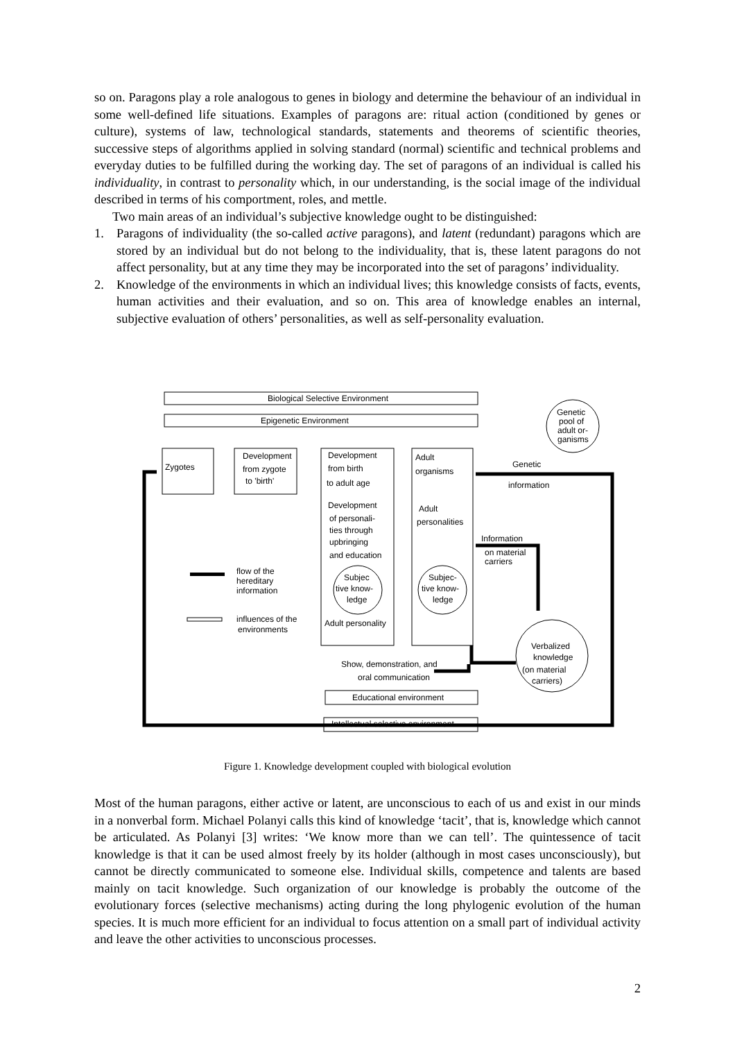so on. Paragons play a role analogous to genes in biology and determine the behaviour of an individual in some well-defined life situations. Examples of paragons are: ritual action (conditioned by genes or culture), systems of law, technological standards, statements and theorems of scientific theories, successive steps of algorithms applied in solving standard (normal) scientific and technical problems and everyday duties to be fulfilled during the working day. The set of paragons of an individual is called his individuality, in contrast to personality which, in our understanding, is the social image of the individual described in terms of his comportment, roles, and mettle.
Two main areas of an individual’s subjective knowledge ought to be distinguished:
1. Paragons of individuality (the so-called active paragons), and latent (redundant) paragons which are stored by an individual but do not belong to the individuality, that is, these latent paragons do not affect personality, but at any time they may be incorporated into the set of paragons’ individuality.
2. Knowledge of the environments in which an individual lives; this knowledge consists of facts, events, human activities and their evaluation, and so on. This area of knowledge enables an internal, subjective evaluation of others’ personalities, as well as self-personality evaluation.
Biological Selective Environment
Epigenetic Environment
Genetic
pool of
adult or-
ganisms
Zygotes
Development
from zygote
to 'birth'
Development
from birth
to adult age
Development
of personali-
ties through
upbringing
and education
Adult
organisms
Genetic
information
Adult
personalities
Information
on material
carriers
flow of the
hereditary
information
influences of the
environments
Subjec
tive know-
ledge
Subjec-
tive know-
ledge
Adult personality
Show, demonstration, and
oral communication
Educational environment
Intellectual selective environment
Verbalized
knowledge
(on material
carriers)
Figure 1. Knowledge development coupled with biological evolution
Most of the human paragons, either active or latent, are unconscious to each of us and exist in our minds in a nonverbal form. Michael Polanyi calls this kind of knowledge ‘tacit’, that is, knowledge which cannot be articulated. As Polanyi [3] writes: ‘We know more than we can tell’. The quintessence of tacit knowledge is that it can be used almost freely by its holder (although in most cases unconsciously), but cannot be directly communicated to someone else. Individual skills, competence and talents are based mainly on tacit knowledge. Such organization of our knowledge is probably the outcome of the evolutionary forces (selective mechanisms) acting during the long phylogenic evolution of the human species. It is much more efficient for an individual to focus attention on a small part of individual activity and leave the other activities to unconscious processes.
2